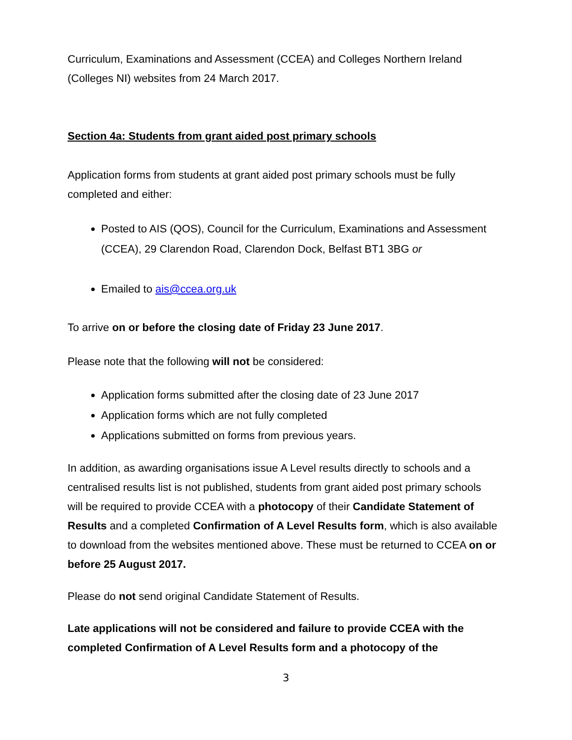Curriculum, Examinations and Assessment (CCEA) and Colleges Northern Ireland (Colleges NI) websites from 24 March 2017.
Section 4a: Students from grant aided post primary schools
Application forms from students at grant aided post primary schools must be fully completed and either:
Posted to AIS (QOS), Council for the Curriculum, Examinations and Assessment (CCEA), 29 Clarendon Road, Clarendon Dock, Belfast BT1 3BG or
Emailed to ais@ccea.org.uk
To arrive on or before the closing date of Friday 23 June 2017.
Please note that the following will not be considered:
Application forms submitted after the closing date of 23 June 2017
Application forms which are not fully completed
Applications submitted on forms from previous years.
In addition, as awarding organisations issue A Level results directly to schools and a centralised results list is not published, students from grant aided post primary schools will be required to provide CCEA with a photocopy of their Candidate Statement of Results and a completed Confirmation of A Level Results form, which is also available to download from the websites mentioned above. These must be returned to CCEA on or before 25 August 2017.
Please do not send original Candidate Statement of Results.
Late applications will not be considered and failure to provide CCEA with the completed Confirmation of A Level Results form and a photocopy of the
3